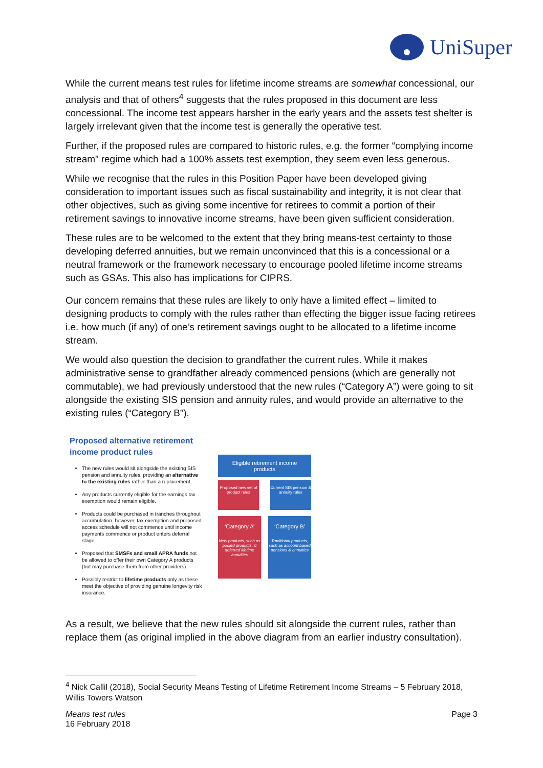UniSuper
While the current means test rules for lifetime income streams are somewhat concessional, our analysis and that of others<sup>4</sup> suggests that the rules proposed in this document are less concessional. The income test appears harsher in the early years and the assets test shelter is largely irrelevant given that the income test is generally the operative test.
Further, if the proposed rules are compared to historic rules, e.g. the former “complying income stream” regime which had a 100% assets test exemption, they seem even less generous.
While we recognise that the rules in this Position Paper have been developed giving consideration to important issues such as fiscal sustainability and integrity, it is not clear that other objectives, such as giving some incentive for retirees to commit a portion of their retirement savings to innovative income streams, have been given sufficient consideration.
These rules are to be welcomed to the extent that they bring means-test certainty to those developing deferred annuities, but we remain unconvinced that this is a concessional or a neutral framework or the framework necessary to encourage pooled lifetime income streams such as GSAs. This also has implications for CIPRS.
Our concern remains that these rules are likely to only have a limited effect – limited to designing products to comply with the rules rather than effecting the bigger issue facing retirees i.e. how much (if any) of one’s retirement savings ought to be allocated to a lifetime income stream.
We would also question the decision to grandfather the current rules. While it makes administrative sense to grandfather already commenced pensions (which are generally not commutable), we had previously understood that the new rules (“Category A”) were going to sit alongside the existing SIS pension and annuity rules, and would provide an alternative to the existing rules (“Category B”).
Proposed alternative retirement income product rules
The new rules would sit alongside the existing SIS pension and annuity rules, providing an alternative to the existing rules rather than a replacement.
Any products currently eligible for the earnings tax exemption would remain eligible.
Products could be purchased in tranches throughout accumulation, however, tax exemption and proposed access schedule will not commence until income payments commence or product enters deferral stage.
Proposed that SMSFs and small APRA funds not be allowed to offer their own Category A products (but may purchase them from other providers).
Possibly restrict to lifetime products only as these meet the objective of providing genuine longevity risk insurance.
Eligible retirement income products
Proposed new set of product rules
Current SIS pension & annuity rules
‘Category A’
New products, such as pooled products, & deferred lifetime annuities
‘Category B’
Traditional products, such as account based pensions & annuities
As a result, we believe that the new rules should sit alongside the current rules, rather than replace them (as original implied in the above diagram from an earlier industry consultation).
<sup>4</sup> Nick Callil (2018), Social Security Means Testing of Lifetime Retirement Income Streams – 5 February 2018, Willis Towers Watson
Means test rules
16 February 2018
Page 3